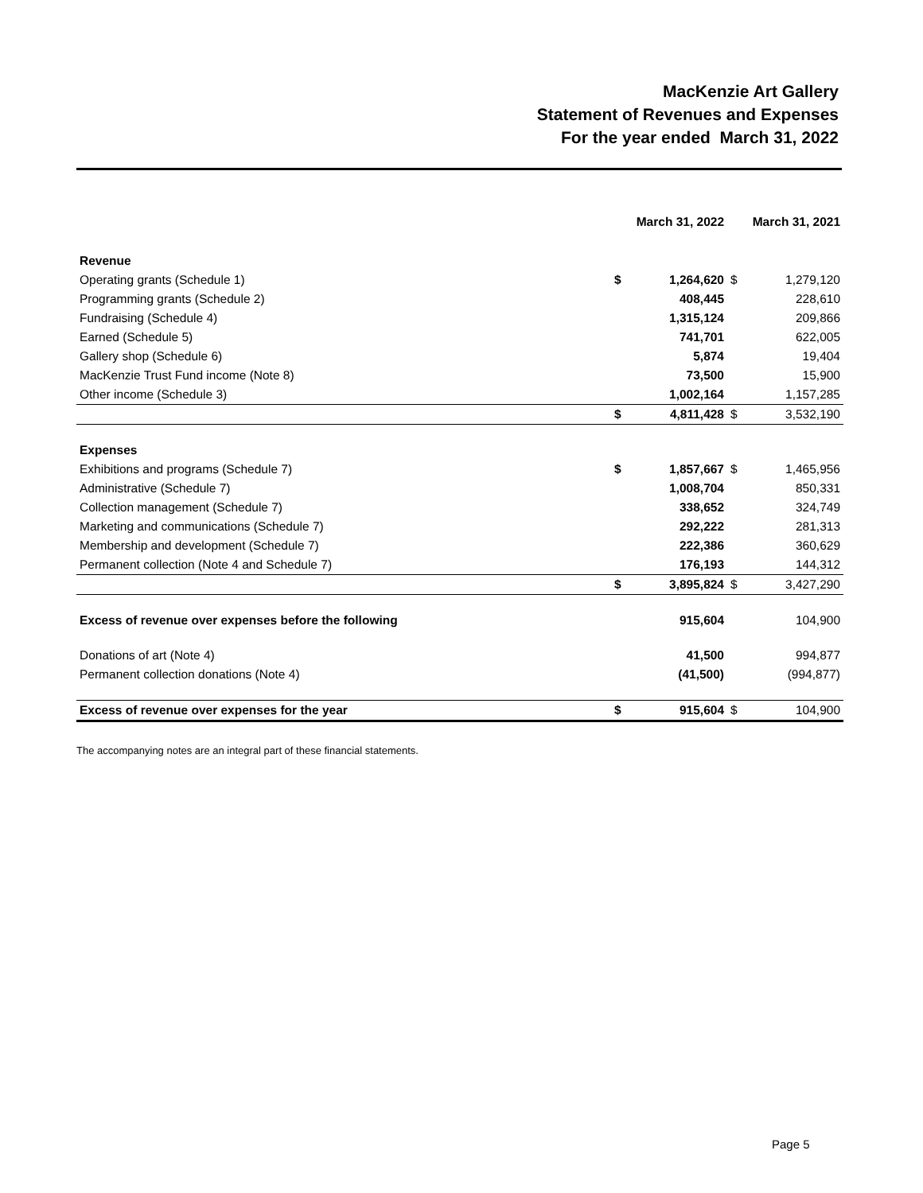MacKenzie Art Gallery
Statement of Revenues and Expenses
For the year ended March 31, 2022
| | March 31, 2022 | | March 31, 2021 | |
| --- | --- | --- | --- | --- |
| Revenue | | | | |
| Operating grants (Schedule 1) | $ | 1,264,620 | $ | 1,279,120 |
| Programming grants (Schedule 2) | | 408,445 | | 228,610 |
| Fundraising (Schedule 4) | | 1,315,124 | | 209,866 |
| Earned (Schedule 5) | | 741,701 | | 622,005 |
| Gallery shop (Schedule 6) | | 5,874 | | 19,404 |
| MacKenzie Trust Fund income (Note 8) | | 73,500 | | 15,900 |
| Other income (Schedule 3) | | 1,002,164 | | 1,157,285 |
| | $ | 4,811,428 | $ | 3,532,190 |
| Expenses | | | | |
| Exhibitions and programs (Schedule 7) | $ | 1,857,667 | $ | 1,465,956 |
| Administrative (Schedule 7) | | 1,008,704 | | 850,331 |
| Collection management (Schedule 7) | | 338,652 | | 324,749 |
| Marketing and communications (Schedule 7) | | 292,222 | | 281,313 |
| Membership and development (Schedule 7) | | 222,386 | | 360,629 |
| Permanent collection (Note 4 and Schedule 7) | | 176,193 | | 144,312 |
| | $ | 3,895,824 | $ | 3,427,290 |
| Excess of revenue over expenses before the following | | 915,604 | | 104,900 |
| Donations of art (Note 4) | | 41,500 | | 994,877 |
| Permanent collection donations (Note 4) | | (41,500) | | (994,877) |
| Excess of revenue over expenses for the year | $ | 915,604 | $ | 104,900 |
The accompanying notes are an integral part of these financial statements.
Page 5